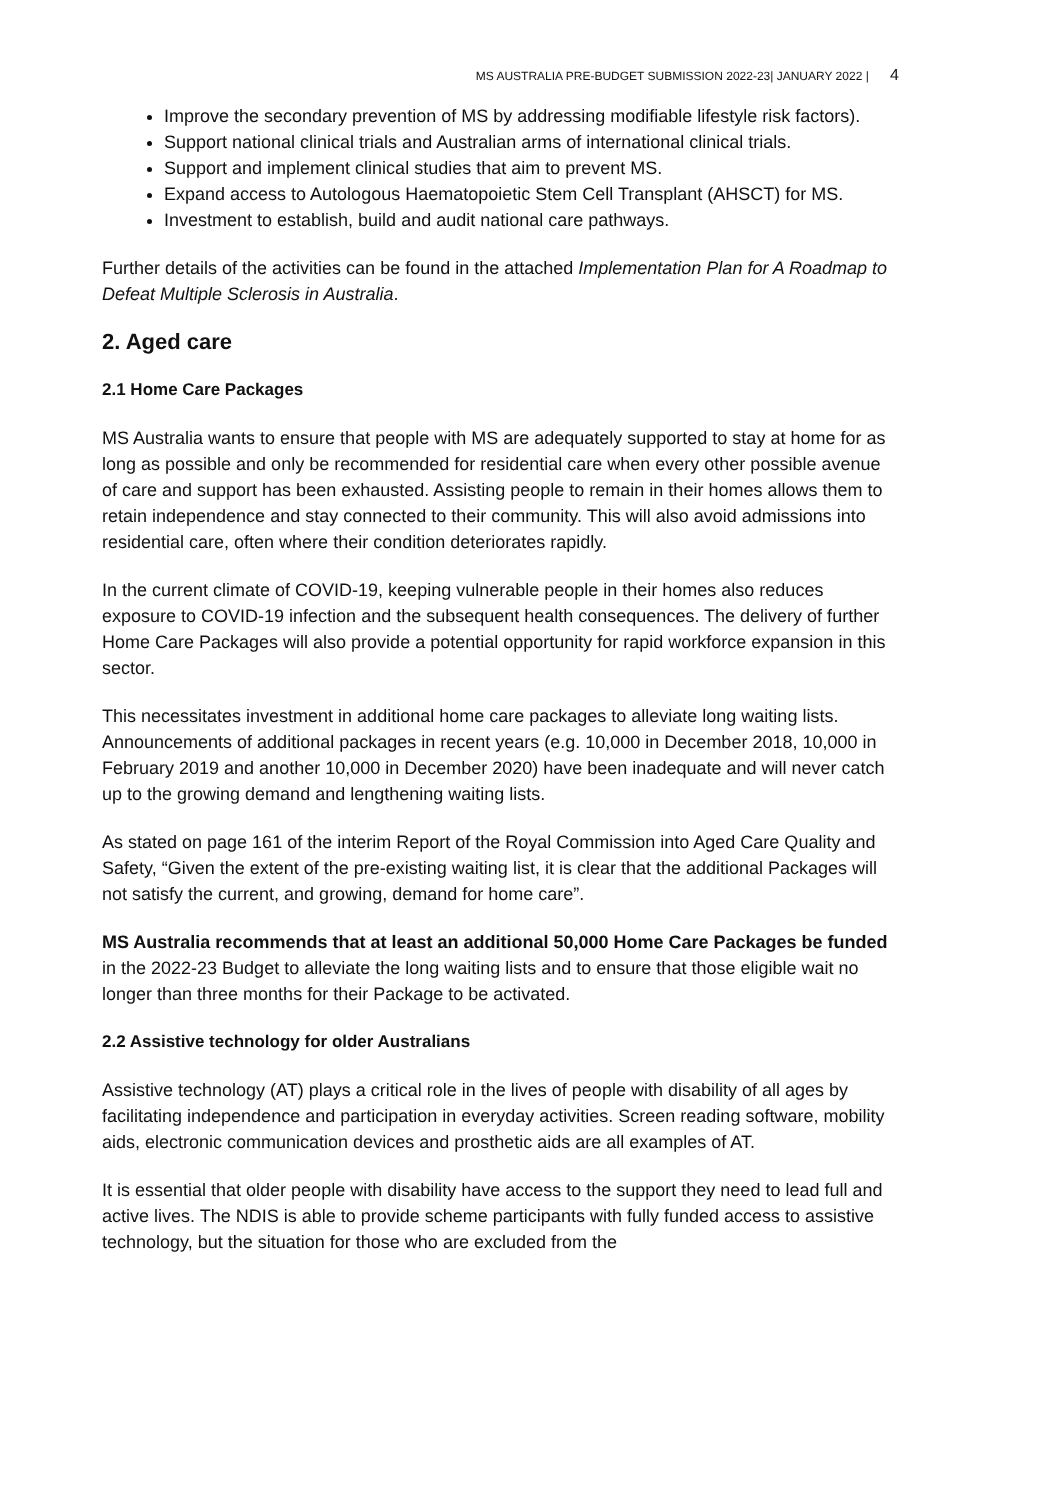MS AUSTRALIA PRE-BUDGET SUBMISSION 2022-23| JANUARY 2022 | 4
Improve the secondary prevention of MS by addressing modifiable lifestyle risk factors).
Support national clinical trials and Australian arms of international clinical trials.
Support and implement clinical studies that aim to prevent MS.
Expand access to Autologous Haematopoietic Stem Cell Transplant (AHSCT) for MS.
Investment to establish, build and audit national care pathways.
Further details of the activities can be found in the attached Implementation Plan for A Roadmap to Defeat Multiple Sclerosis in Australia.
2. Aged care
2.1 Home Care Packages
MS Australia wants to ensure that people with MS are adequately supported to stay at home for as long as possible and only be recommended for residential care when every other possible avenue of care and support has been exhausted. Assisting people to remain in their homes allows them to retain independence and stay connected to their community. This will also avoid admissions into residential care, often where their condition deteriorates rapidly.
In the current climate of COVID-19, keeping vulnerable people in their homes also reduces exposure to COVID-19 infection and the subsequent health consequences. The delivery of further Home Care Packages will also provide a potential opportunity for rapid workforce expansion in this sector.
This necessitates investment in additional home care packages to alleviate long waiting lists. Announcements of additional packages in recent years (e.g. 10,000 in December 2018, 10,000 in February 2019 and another 10,000 in December 2020) have been inadequate and will never catch up to the growing demand and lengthening waiting lists.
As stated on page 161 of the interim Report of the Royal Commission into Aged Care Quality and Safety, “Given the extent of the pre-existing waiting list, it is clear that the additional Packages will not satisfy the current, and growing, demand for home care”.
MS Australia recommends that at least an additional 50,000 Home Care Packages be funded in the 2022-23 Budget to alleviate the long waiting lists and to ensure that those eligible wait no longer than three months for their Package to be activated.
2.2 Assistive technology for older Australians
Assistive technology (AT) plays a critical role in the lives of people with disability of all ages by facilitating independence and participation in everyday activities. Screen reading software, mobility aids, electronic communication devices and prosthetic aids are all examples of AT.
It is essential that older people with disability have access to the support they need to lead full and active lives. The NDIS is able to provide scheme participants with fully funded access to assistive technology, but the situation for those who are excluded from the